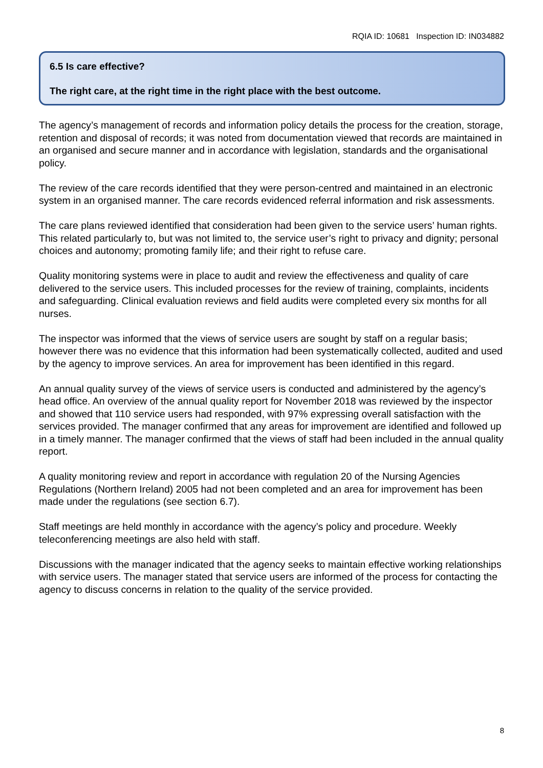RQIA ID: 10681 Inspection ID: IN034882
6.5 Is care effective?
The right care, at the right time in the right place with the best outcome.
The agency’s management of records and information policy details the process for the creation, storage, retention and disposal of records; it was noted from documentation viewed that records are maintained in an organised and secure manner and in accordance with legislation, standards and the organisational policy.
The review of the care records identified that they were person-centred and maintained in an electronic system in an organised manner. The care records evidenced referral information and risk assessments.
The care plans reviewed identified that consideration had been given to the service users’ human rights. This related particularly to, but was not limited to, the service user’s right to privacy and dignity; personal choices and autonomy; promoting family life; and their right to refuse care.
Quality monitoring systems were in place to audit and review the effectiveness and quality of care delivered to the service users. This included processes for the review of training, complaints, incidents and safeguarding. Clinical evaluation reviews and field audits were completed every six months for all nurses.
The inspector was informed that the views of service users are sought by staff on a regular basis; however there was no evidence that this information had been systematically collected, audited and used by the agency to improve services. An area for improvement has been identified in this regard.
An annual quality survey of the views of service users is conducted and administered by the agency’s head office. An overview of the annual quality report for November 2018 was reviewed by the inspector and showed that 110 service users had responded, with 97% expressing overall satisfaction with the services provided. The manager confirmed that any areas for improvement are identified and followed up in a timely manner. The manager confirmed that the views of staff had been included in the annual quality report.
A quality monitoring review and report in accordance with regulation 20 of the Nursing Agencies Regulations (Northern Ireland) 2005 had not been completed and an area for improvement has been made under the regulations (see section 6.7).
Staff meetings are held monthly in accordance with the agency’s policy and procedure. Weekly teleconferencing meetings are also held with staff.
Discussions with the manager indicated that the agency seeks to maintain effective working relationships with service users. The manager stated that service users are informed of the process for contacting the agency to discuss concerns in relation to the quality of the service provided.
8